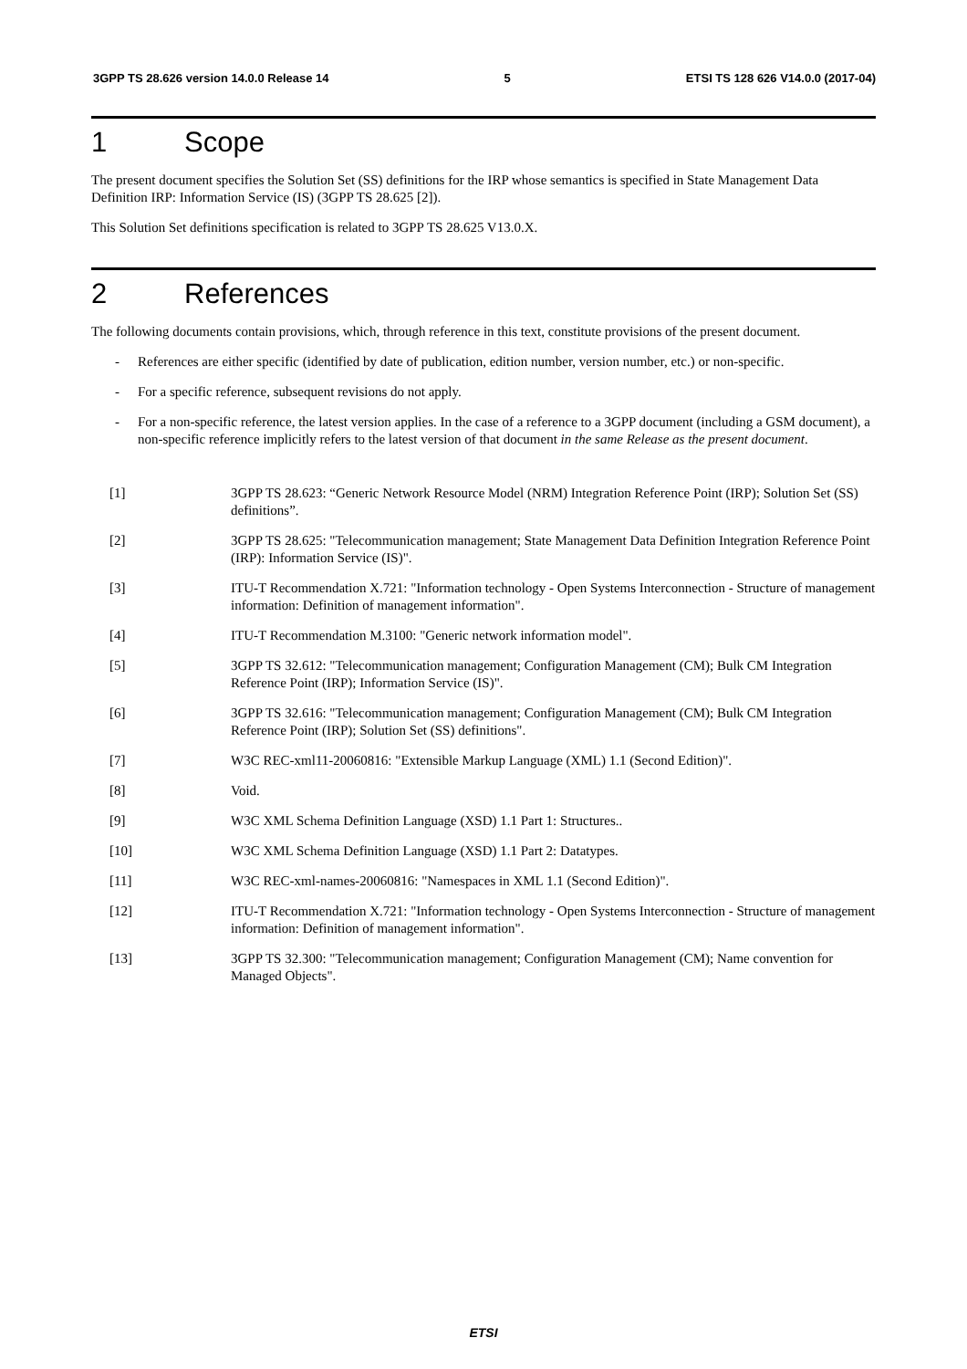3GPP TS 28.626 version 14.0.0 Release 14 5 ETSI TS 128 626 V14.0.0 (2017-04)
1 Scope
The present document specifies the Solution Set (SS) definitions for the IRP whose semantics is specified in State Management Data Definition IRP: Information Service (IS) (3GPP TS 28.625 [2]).
This Solution Set definitions specification is related to 3GPP TS 28.625 V13.0.X.
2 References
The following documents contain provisions, which, through reference in this text, constitute provisions of the present document.
- References are either specific (identified by date of publication, edition number, version number, etc.) or non-specific.
- For a specific reference, subsequent revisions do not apply.
- For a non-specific reference, the latest version applies. In the case of a reference to a 3GPP document (including a GSM document), a non-specific reference implicitly refers to the latest version of that document in the same Release as the present document.
[1] 3GPP TS 28.623: “Generic Network Resource Model (NRM) Integration Reference Point (IRP); Solution Set (SS) definitions”.
[2] 3GPP TS 28.625: "Telecommunication management; State Management Data Definition Integration Reference Point (IRP): Information Service (IS)".
[3] ITU-T Recommendation X.721: "Information technology - Open Systems Interconnection - Structure of management information: Definition of management information".
[4] ITU-T Recommendation M.3100: "Generic network information model".
[5] 3GPP TS 32.612: "Telecommunication management; Configuration Management (CM); Bulk CM Integration Reference Point (IRP); Information Service (IS)".
[6] 3GPP TS 32.616: "Telecommunication management; Configuration Management (CM); Bulk CM Integration Reference Point (IRP); Solution Set (SS) definitions".
[7] W3C REC-xml11-20060816: "Extensible Markup Language (XML) 1.1 (Second Edition)".
[8] Void.
[9] W3C XML Schema Definition Language (XSD) 1.1 Part 1: Structures..
[10] W3C XML Schema Definition Language (XSD) 1.1 Part 2: Datatypes.
[11] W3C REC-xml-names-20060816: "Namespaces in XML 1.1 (Second Edition)".
[12] ITU-T Recommendation X.721: "Information technology - Open Systems Interconnection - Structure of management information: Definition of management information".
[13] 3GPP TS 32.300: "Telecommunication management; Configuration Management (CM); Name convention for Managed Objects".
ETSI